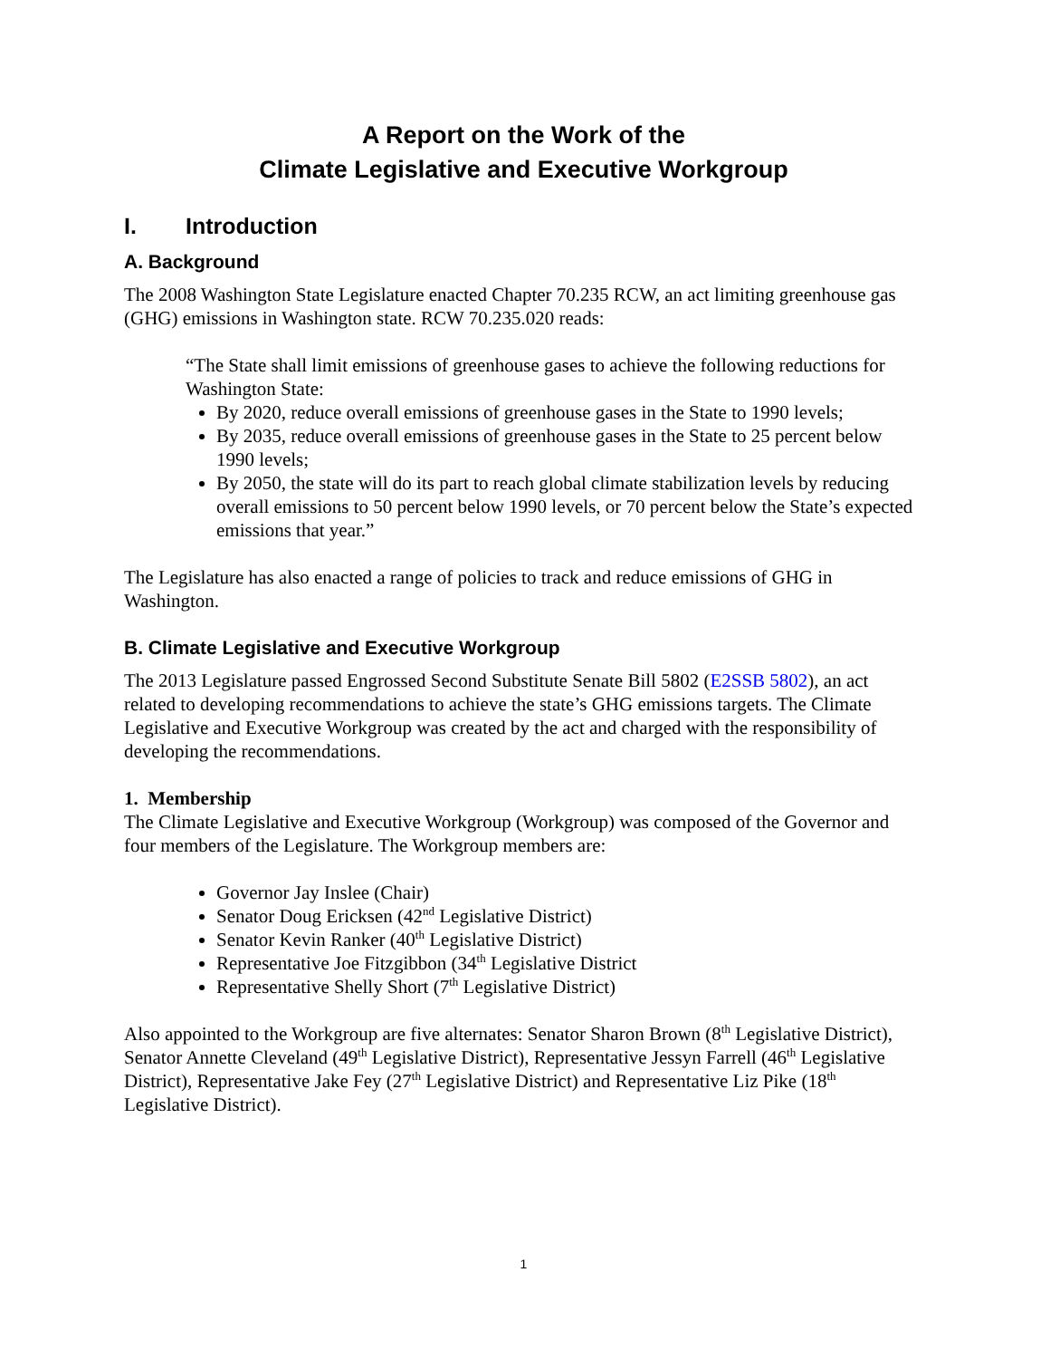A Report on the Work of the
Climate Legislative and Executive Workgroup
I. Introduction
A. Background
The 2008 Washington State Legislature enacted Chapter 70.235 RCW, an act limiting greenhouse gas (GHG) emissions in Washington state. RCW 70.235.020 reads:
“The State shall limit emissions of greenhouse gases to achieve the following reductions for Washington State:
By 2020, reduce overall emissions of greenhouse gases in the State to 1990 levels;
By 2035, reduce overall emissions of greenhouse gases in the State to 25 percent below 1990 levels;
By 2050, the state will do its part to reach global climate stabilization levels by reducing overall emissions to 50 percent below 1990 levels, or 70 percent below the State’s expected emissions that year.”
The Legislature has also enacted a range of policies to track and reduce emissions of GHG in Washington.
B. Climate Legislative and Executive Workgroup
The 2013 Legislature passed Engrossed Second Substitute Senate Bill 5802 (E2SSB 5802), an act related to developing recommendations to achieve the state’s GHG emissions targets. The Climate Legislative and Executive Workgroup was created by the act and charged with the responsibility of developing the recommendations.
1. Membership
The Climate Legislative and Executive Workgroup (Workgroup) was composed of the Governor and four members of the Legislature. The Workgroup members are:
Governor Jay Inslee (Chair)
Senator Doug Ericksen (42<sup>nd</sup> Legislative District)
Senator Kevin Ranker (40<sup>th</sup> Legislative District)
Representative Joe Fitzgibbon (34<sup>th</sup> Legislative District
Representative Shelly Short (7<sup>th</sup> Legislative District)
Also appointed to the Workgroup are five alternates: Senator Sharon Brown (8<sup>th</sup> Legislative District), Senator Annette Cleveland (49<sup>th</sup> Legislative District), Representative Jessyn Farrell (46<sup>th</sup> Legislative District), Representative Jake Fey (27<sup>th</sup> Legislative District) and Representative Liz Pike (18<sup>th</sup> Legislative District).
1